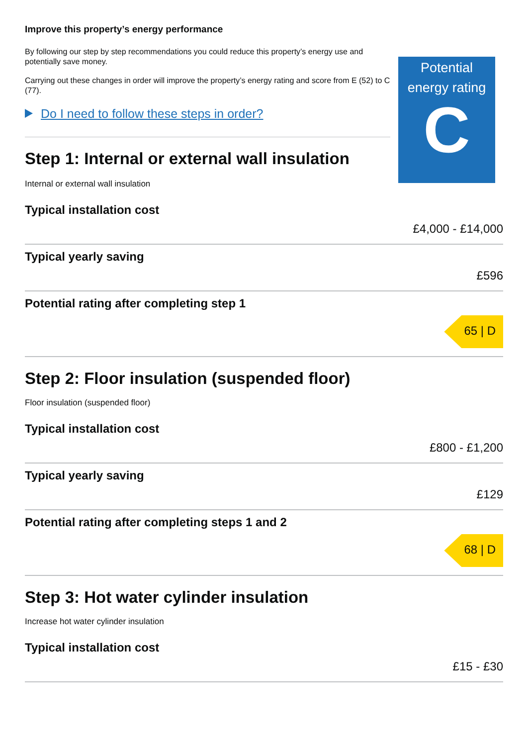Improve this property’s energy performance
By following our step by step recommendations you could reduce this property’s energy use and potentially save money.
Carrying out these changes in order will improve the property’s energy rating and score from E (52) to C (77).
Do I need to follow these steps in order?
Step 1: Internal or external wall insulation
Potential energy rating
C
Internal or external wall insulation
Typical installation cost
£4,000 - £14,000
Typical yearly saving
£596
Potential rating after completing step 1
65 | D
Step 2: Floor insulation (suspended floor)
Floor insulation (suspended floor)
Typical installation cost
£800 - £1,200
Typical yearly saving
£129
Potential rating after completing steps 1 and 2
68 | D
Step 3: Hot water cylinder insulation
Increase hot water cylinder insulation
Typical installation cost
£15 - £30